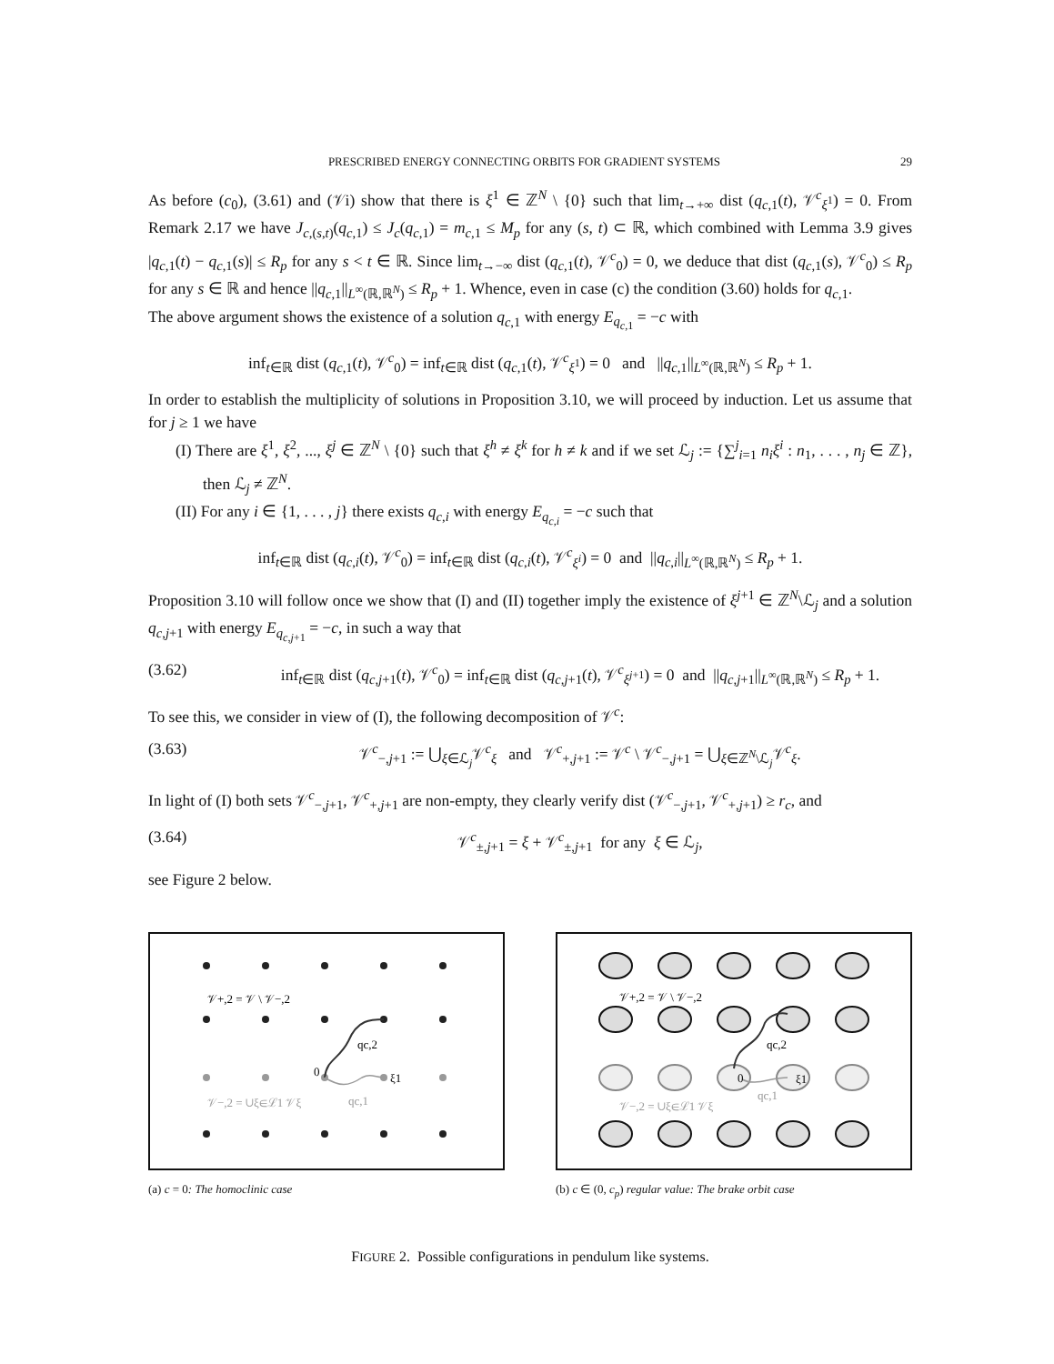PRESCRIBED ENERGY CONNECTING ORBITS FOR GRADIENT SYSTEMS 29
As before (c<sub>0</sub>), (3.61) and (𝒱i) show that there is ξ<sup>1</sup> ∈ ℤ<sup>N</sup> \ {0} such that lim<sub>t→+∞</sub> dist (q<sub>c,1</sub>(t), 𝒱<sup>c</sup><sub>ξ<sup>1</sup></sub>) = 0. From Remark 2.17 we have J<sub>c,(s,t)</sub>(q<sub>c,1</sub>) ≤ J<sub>c</sub>(q<sub>c,1</sub>) = m<sub>c,1</sub> ≤ M<sub>p</sub> for any (s, t) ⊂ ℝ, which combined with Lemma 3.9 gives |q<sub>c,1</sub>(t) − q<sub>c,1</sub>(s)| ≤ R<sub>p</sub> for any s < t ∈ ℝ. Since lim<sub>t→−∞</sub> dist (q<sub>c,1</sub>(t), 𝒱<sup>c</sup><sub>0</sub>) = 0, we deduce that dist (q<sub>c,1</sub>(s), 𝒱<sup>c</sup><sub>0</sub>) ≤ R<sub>p</sub> for any s ∈ ℝ and hence ||q<sub>c,1</sub>||<sub>L<sup>∞</sup>(ℝ,ℝ<sup>N</sup>)</sub> ≤ R<sub>p</sub> + 1. Whence, even in case (c) the condition (3.60) holds for q<sub>c,1</sub>.
The above argument shows the existence of a solution q<sub>c,1</sub> with energy E<sub>q<sub>c,1</sub></sub> = −c with
inf<sub>t∈ℝ</sub> dist (q<sub>c,1</sub>(t), 𝒱<sup>c</sup><sub>0</sub>) = inf<sub>t∈ℝ</sub> dist (q<sub>c,1</sub>(t), 𝒱<sup>c</sup><sub>ξ<sup>1</sup></sub>) = 0 and ||q<sub>c,1</sub>||<sub>L<sup>∞</sup>(ℝ,ℝ<sup>N</sup>)</sub> ≤ R<sub>p</sub> + 1.
In order to establish the multiplicity of solutions in Proposition 3.10, we will proceed by induction. Let us assume that for j ≥ 1 we have
(I) There are ξ<sup>1</sup>, ξ<sup>2</sup>, ..., ξ<sup>j</sup> ∈ ℤ<sup>N</sup> \ {0} such that ξ<sup>h</sup> ≠ ξ<sup>k</sup> for h ≠ k and if we set ℒ<sub>j</sub> := {∑<sup>j</sup><sub>i=1</sub> n<sub>i</sub>ξ<sup>i</sup> : n<sub>1</sub>, . . . , n<sub>j</sub> ∈ ℤ}, then ℒ<sub>j</sub> ≠ ℤ<sup>N</sup>.
(II) For any i ∈ {1, . . . , j} there exists q<sub>c,i</sub> with energy E<sub>q<sub>c,i</sub></sub> = −c such that
inf<sub>t∈ℝ</sub> dist (q<sub>c,i</sub>(t), 𝒱<sup>c</sup><sub>0</sub>) = inf<sub>t∈ℝ</sub> dist (q<sub>c,i</sub>(t), 𝒱<sup>c</sup><sub>ξ<sup>i</sup></sub>) = 0 and ||q<sub>c,i</sub>||<sub>L<sup>∞</sup>(ℝ,ℝ<sup>N</sup>)</sub> ≤ R<sub>p</sub> + 1.
Proposition 3.10 will follow once we show that (I) and (II) together imply the existence of ξ<sup>j+1</sup> ∈ ℤ<sup>N</sup>\ℒ<sub>j</sub> and a solution q<sub>c,j+1</sub> with energy E<sub>q<sub>c,j+1</sub></sub> = −c, in such a way that
(3.62) inf<sub>t∈ℝ</sub> dist (q<sub>c,j+1</sub>(t), 𝒱<sup>c</sup><sub>0</sub>) = inf<sub>t∈ℝ</sub> dist (q<sub>c,j+1</sub>(t), 𝒱<sup>c</sup><sub>ξ<sup>j+1</sup></sub>) = 0 and ||q<sub>c,j+1</sub>||<sub>L<sup>∞</sup>(ℝ,ℝ<sup>N</sup>)</sub> ≤ R<sub>p</sub> + 1.
To see this, we consider in view of (I), the following decomposition of 𝒱<sup>c</sup>:
(3.63) 𝒱<sup>c</sup><sub>−,j+1</sub> := ⋃<sub>ξ∈ℒ<sub>j</sub></sub>𝒱<sup>c</sup><sub>ξ</sub> and 𝒱<sup>c</sup><sub>+,j+1</sub> := 𝒱<sup>c</sup> \ 𝒱<sup>c</sup><sub>−,j+1</sub> = ⋃<sub>ξ∈ℤ<sup>N</sup>\ℒ<sub>j</sub></sub>𝒱<sup>c</sup><sub>ξ</sub>.
In light of (I) both sets 𝒱<sup>c</sup><sub>−,j+1</sub>, 𝒱<sup>c</sup><sub>+,j+1</sub> are non-empty, they clearly verify dist (𝒱<sup>c</sup><sub>−,j+1</sub>, 𝒱<sup>c</sup><sub>+,j+1</sub>) ≥ r<sub>c</sub>, and
(3.64) 𝒱<sup>c</sup><sub>±,j+1</sub> = ξ + 𝒱<sup>c</sup><sub>±,j+1</sub> for any ξ ∈ ℒ<sub>j</sub>,
see Figure 2 below.
𝒱+,2 = 𝒱 \ 𝒱−,2
qc,2
0
ξ1
𝒱−,2 = ∪ξ∈ℒ1 𝒱ξ
qc,1
(a) c = 0: The homoclinic case
𝒱+,2 = 𝒱 \ 𝒱−,2
qc,2
0
ξ1
𝒱−,2 = ∪ξ∈ℒ1 𝒱ξ
qc,1
(b) c ∈ (0, c<sub>p</sub>) regular value: The brake orbit case
FIGURE 2. Possible configurations in pendulum like systems.